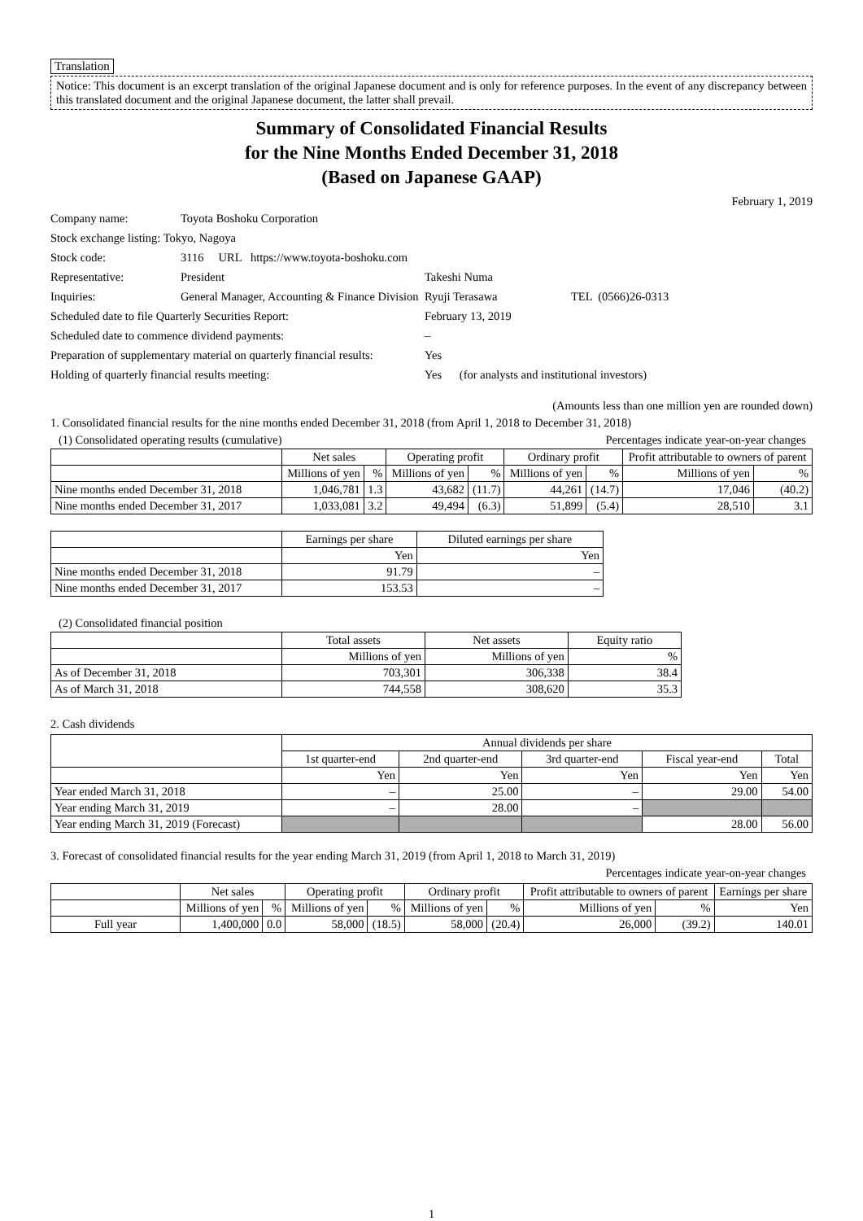Translation
Notice: This document is an excerpt translation of the original Japanese document and is only for reference purposes. In the event of any discrepancy between this translated document and the original Japanese document, the latter shall prevail.
Summary of Consolidated Financial Results
for the Nine Months Ended December 31, 2018
(Based on Japanese GAAP)
February 1, 2019
| Company name: | Toyota Boshoku Corporation | | |
| Stock exchange listing: Tokyo, Nagoya | | | |
| Stock code: | 3116 URL https://www.toyota-boshoku.com | | |
| Representative: | President | Takeshi Numa | |
| Inquiries: | General Manager, Accounting & Finance Division | Ryuji Terasawa | TEL (0566)26-0313 |
| Scheduled date to file Quarterly Securities Report: | | February 13, 2019 | |
| Scheduled date to commence dividend payments: | | – | |
| Preparation of supplementary material on quarterly financial results: | | Yes | |
| Holding of quarterly financial results meeting: | | Yes (for analysts and institutional investors) | |
(Amounts less than one million yen are rounded down)
1. Consolidated financial results for the nine months ended December 31, 2018 (from April 1, 2018 to December 31, 2018)
(1) Consolidated operating results (cumulative) Percentages indicate year-on-year changes
| | Net sales | | Operating profit | | Ordinary profit | | Profit attributable to owners of parent | |
| --- | --- | --- | --- | --- | --- | --- | --- | --- |
| | Millions of yen | % | Millions of yen | % | Millions of yen | % | Millions of yen | % |
| Nine months ended December 31, 2018 | 1,046,781 | 1.3 | 43,682 | (11.7) | 44,261 | (14.7) | 17,046 | (40.2) |
| Nine months ended December 31, 2017 | 1,033,081 | 3.2 | 49,494 | (6.3) | 51,899 | (5.4) | 28,510 | 3.1 |
| | Earnings per share | Diluted earnings per share |
| --- | --- | --- |
| | Yen | Yen |
| Nine months ended December 31, 2018 | 91.79 | – |
| Nine months ended December 31, 2017 | 153.53 | – |
(2) Consolidated financial position
| | Total assets | Net assets | Equity ratio |
| --- | --- | --- | --- |
| | Millions of yen | Millions of yen | % |
| As of December 31, 2018 | 703,301 | 306,338 | 38.4 |
| As of March 31, 2018 | 744,558 | 308,620 | 35.3 |
2. Cash dividends
| | Annual dividends per share | | | | |
| --- | --- | --- | --- | --- | --- |
| | 1st quarter-end | 2nd quarter-end | 3rd quarter-end | Fiscal year-end | Total |
| | Yen | Yen | Yen | Yen | Yen |
| Year ended March 31, 2018 | – | 25.00 | – | 29.00 | 54.00 |
| Year ending March 31, 2019 | – | 28.00 | – | | |
| Year ending March 31, 2019 (Forecast) | | | | 28.00 | 56.00 |
3. Forecast of consolidated financial results for the year ending March 31, 2019 (from April 1, 2018 to March 31, 2019)
Percentages indicate year-on-year changes
| | Net sales | | Operating profit | | Ordinary profit | | Profit attributable to owners of parent | | Earnings per share |
| --- | --- | --- | --- | --- | --- | --- | --- | --- | --- |
| | Millions of yen | % | Millions of yen | % | Millions of yen | % | Millions of yen | % | Yen |
| Full year | 1,400,000 | 0.0 | 58,000 | (18.5) | 58,000 | (20.4) | 26,000 | (39.2) | 140.01 |
1